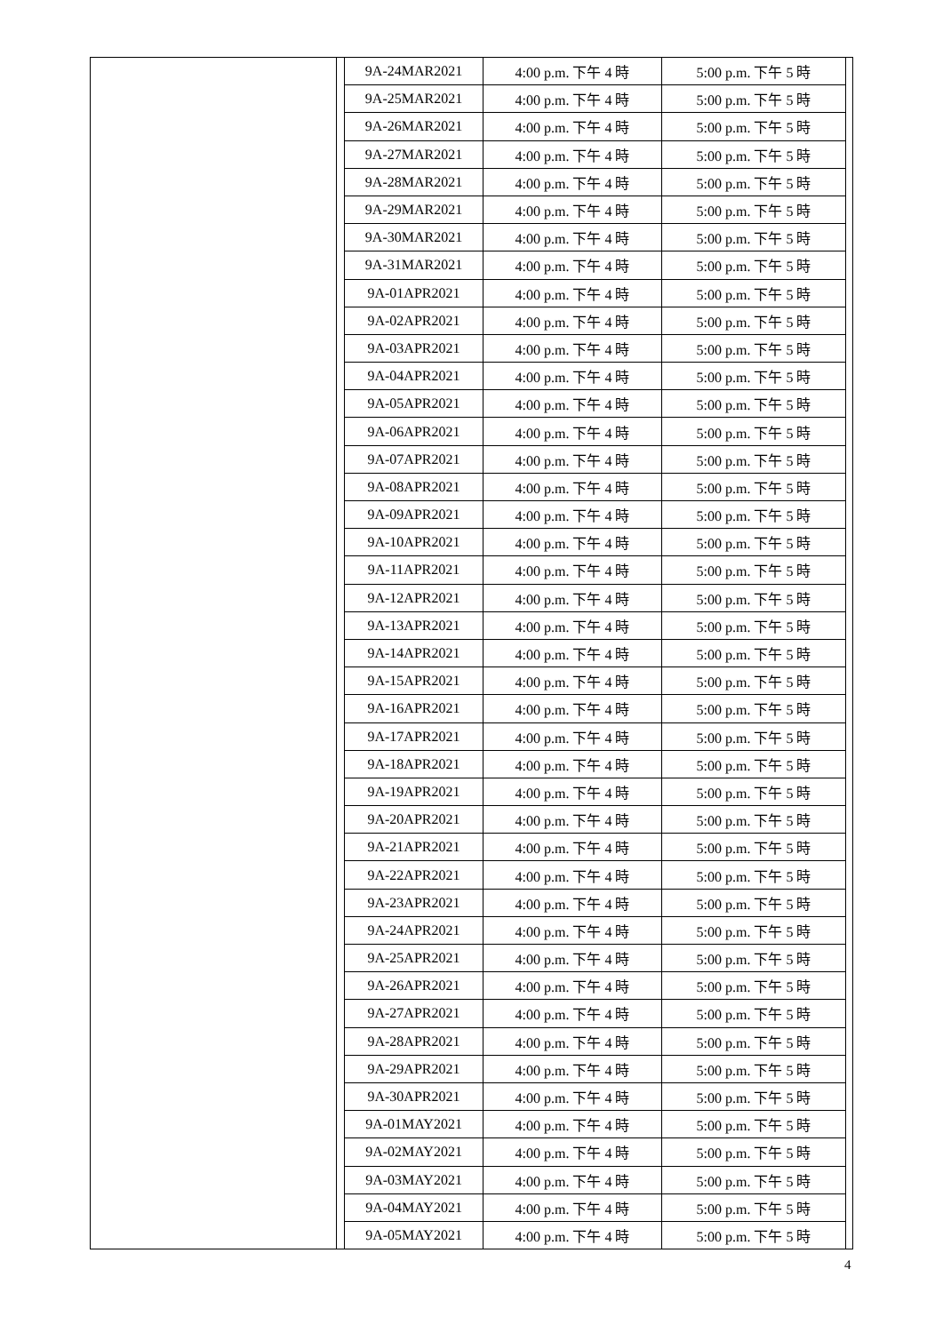| 9A-24MAR2021 | 4:00 p.m. 下午 4 時 | 5:00 p.m. 下午 5 時 |
| 9A-25MAR2021 | 4:00 p.m. 下午 4 時 | 5:00 p.m. 下午 5 時 |
| 9A-26MAR2021 | 4:00 p.m. 下午 4 時 | 5:00 p.m. 下午 5 時 |
| 9A-27MAR2021 | 4:00 p.m. 下午 4 時 | 5:00 p.m. 下午 5 時 |
| 9A-28MAR2021 | 4:00 p.m. 下午 4 時 | 5:00 p.m. 下午 5 時 |
| 9A-29MAR2021 | 4:00 p.m. 下午 4 時 | 5:00 p.m. 下午 5 時 |
| 9A-30MAR2021 | 4:00 p.m. 下午 4 時 | 5:00 p.m. 下午 5 時 |
| 9A-31MAR2021 | 4:00 p.m. 下午 4 時 | 5:00 p.m. 下午 5 時 |
| 9A-01APR2021 | 4:00 p.m. 下午 4 時 | 5:00 p.m. 下午 5 時 |
| 9A-02APR2021 | 4:00 p.m. 下午 4 時 | 5:00 p.m. 下午 5 時 |
| 9A-03APR2021 | 4:00 p.m. 下午 4 時 | 5:00 p.m. 下午 5 時 |
| 9A-04APR2021 | 4:00 p.m. 下午 4 時 | 5:00 p.m. 下午 5 時 |
| 9A-05APR2021 | 4:00 p.m. 下午 4 時 | 5:00 p.m. 下午 5 時 |
| 9A-06APR2021 | 4:00 p.m. 下午 4 時 | 5:00 p.m. 下午 5 時 |
| 9A-07APR2021 | 4:00 p.m. 下午 4 時 | 5:00 p.m. 下午 5 時 |
| 9A-08APR2021 | 4:00 p.m. 下午 4 時 | 5:00 p.m. 下午 5 時 |
| 9A-09APR2021 | 4:00 p.m. 下午 4 時 | 5:00 p.m. 下午 5 時 |
| 9A-10APR2021 | 4:00 p.m. 下午 4 時 | 5:00 p.m. 下午 5 時 |
| 9A-11APR2021 | 4:00 p.m. 下午 4 時 | 5:00 p.m. 下午 5 時 |
| 9A-12APR2021 | 4:00 p.m. 下午 4 時 | 5:00 p.m. 下午 5 時 |
| 9A-13APR2021 | 4:00 p.m. 下午 4 時 | 5:00 p.m. 下午 5 時 |
| 9A-14APR2021 | 4:00 p.m. 下午 4 時 | 5:00 p.m. 下午 5 時 |
| 9A-15APR2021 | 4:00 p.m. 下午 4 時 | 5:00 p.m. 下午 5 時 |
| 9A-16APR2021 | 4:00 p.m. 下午 4 時 | 5:00 p.m. 下午 5 時 |
| 9A-17APR2021 | 4:00 p.m. 下午 4 時 | 5:00 p.m. 下午 5 時 |
| 9A-18APR2021 | 4:00 p.m. 下午 4 時 | 5:00 p.m. 下午 5 時 |
| 9A-19APR2021 | 4:00 p.m. 下午 4 時 | 5:00 p.m. 下午 5 時 |
| 9A-20APR2021 | 4:00 p.m. 下午 4 時 | 5:00 p.m. 下午 5 時 |
| 9A-21APR2021 | 4:00 p.m. 下午 4 時 | 5:00 p.m. 下午 5 時 |
| 9A-22APR2021 | 4:00 p.m. 下午 4 時 | 5:00 p.m. 下午 5 時 |
| 9A-23APR2021 | 4:00 p.m. 下午 4 時 | 5:00 p.m. 下午 5 時 |
| 9A-24APR2021 | 4:00 p.m. 下午 4 時 | 5:00 p.m. 下午 5 時 |
| 9A-25APR2021 | 4:00 p.m. 下午 4 時 | 5:00 p.m. 下午 5 時 |
| 9A-26APR2021 | 4:00 p.m. 下午 4 時 | 5:00 p.m. 下午 5 時 |
| 9A-27APR2021 | 4:00 p.m. 下午 4 時 | 5:00 p.m. 下午 5 時 |
| 9A-28APR2021 | 4:00 p.m. 下午 4 時 | 5:00 p.m. 下午 5 時 |
| 9A-29APR2021 | 4:00 p.m. 下午 4 時 | 5:00 p.m. 下午 5 時 |
| 9A-30APR2021 | 4:00 p.m. 下午 4 時 | 5:00 p.m. 下午 5 時 |
| 9A-01MAY2021 | 4:00 p.m. 下午 4 時 | 5:00 p.m. 下午 5 時 |
| 9A-02MAY2021 | 4:00 p.m. 下午 4 時 | 5:00 p.m. 下午 5 時 |
| 9A-03MAY2021 | 4:00 p.m. 下午 4 時 | 5:00 p.m. 下午 5 時 |
| 9A-04MAY2021 | 4:00 p.m. 下午 4 時 | 5:00 p.m. 下午 5 時 |
| 9A-05MAY2021 | 4:00 p.m. 下午 4 時 | 5:00 p.m. 下午 5 時 |
4